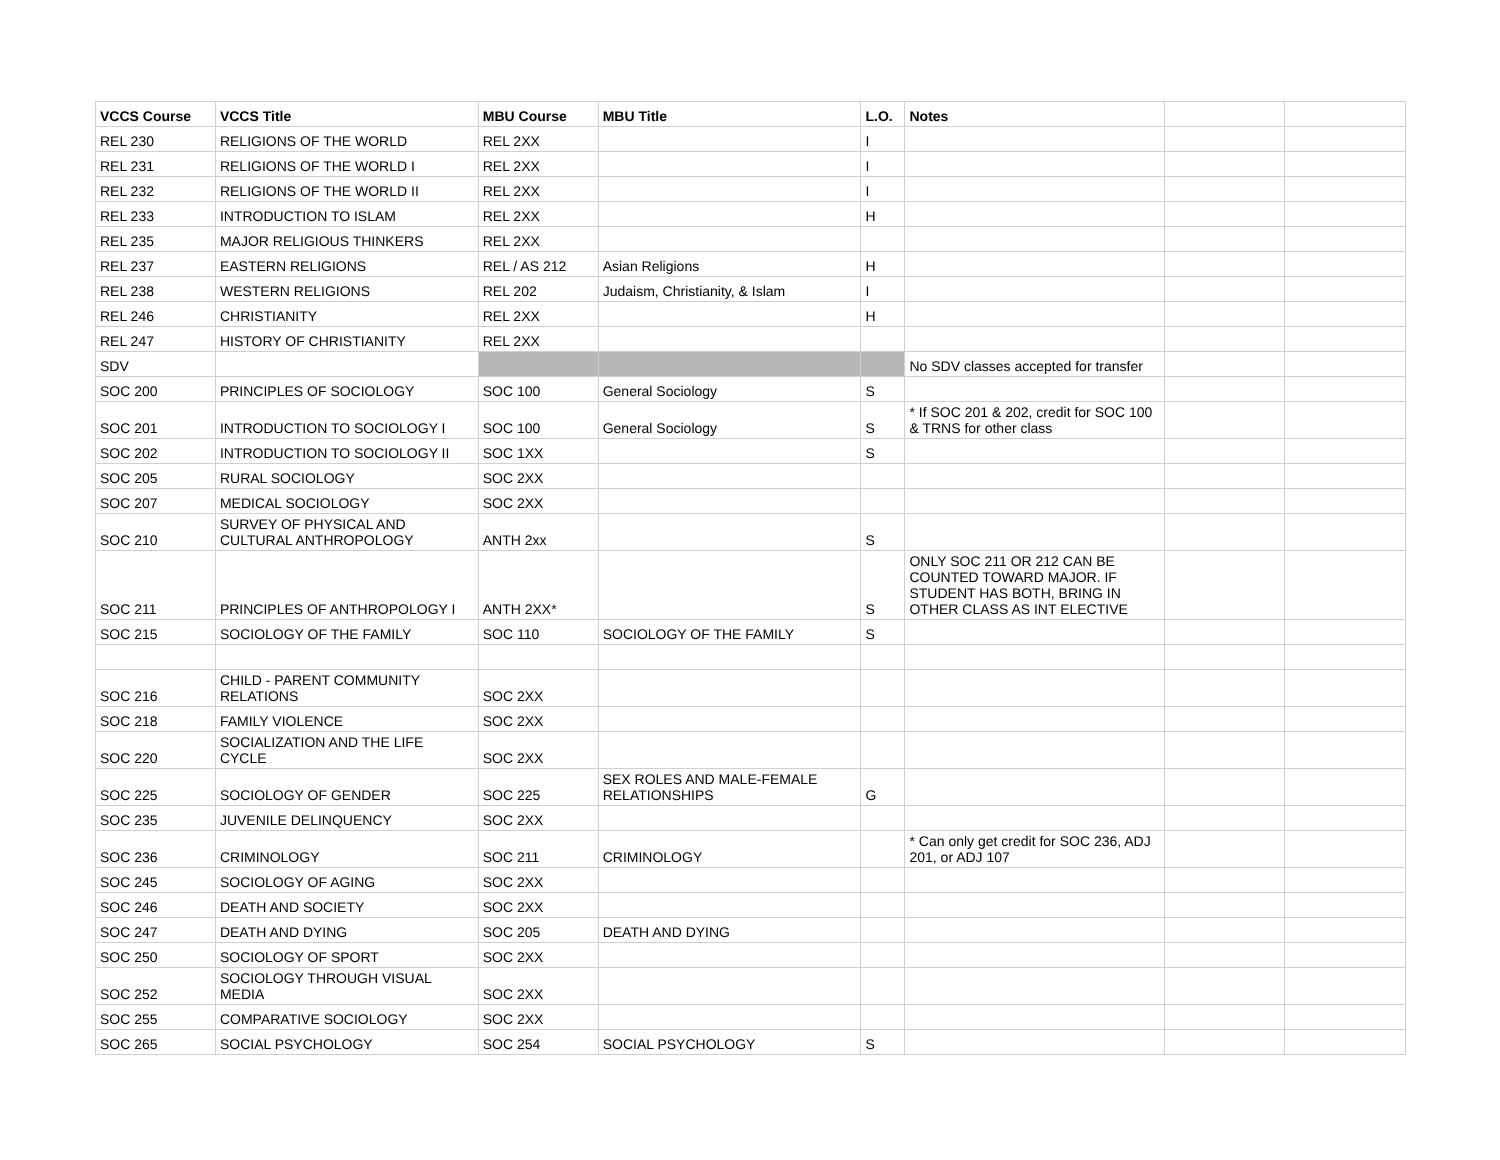| VCCS Course | VCCS Title | MBU Course | MBU Title | L.O. | Notes | | |
| REL 230 | RELIGIONS OF THE WORLD | REL 2XX | | I | | | |
| REL 231 | RELIGIONS OF THE WORLD I | REL 2XX | | I | | | |
| REL 232 | RELIGIONS OF THE WORLD II | REL 2XX | | I | | | |
| REL 233 | INTRODUCTION TO ISLAM | REL 2XX | | H | | | |
| REL 235 | MAJOR RELIGIOUS THINKERS | REL 2XX | | | | | |
| REL 237 | EASTERN RELIGIONS | REL / AS 212 | Asian Religions | H | | | |
| REL 238 | WESTERN RELIGIONS | REL 202 | Judaism, Christianity, & Islam | I | | | |
| REL 246 | CHRISTIANITY | REL 2XX | | H | | | |
| REL 247 | HISTORY OF CHRISTIANITY | REL 2XX | | | | | |
| SDV | | | | | No SDV classes accepted for transfer | | |
| SOC 200 | PRINCIPLES OF SOCIOLOGY | SOC 100 | General Sociology | S | | | |
| SOC 201 | INTRODUCTION TO SOCIOLOGY I | SOC 100 | General Sociology | S | * If SOC 201 & 202, credit for SOC 100 & TRNS for other class | | |
| SOC 202 | INTRODUCTION TO SOCIOLOGY II | SOC 1XX | | S | | | |
| SOC 205 | RURAL SOCIOLOGY | SOC 2XX | | | | | |
| SOC 207 | MEDICAL SOCIOLOGY | SOC 2XX | | | | | |
| SOC 210 | SURVEY OF PHYSICAL AND CULTURAL ANTHROPOLOGY | ANTH 2xx | | S | | | |
| SOC 211 | PRINCIPLES OF ANTHROPOLOGY I | ANTH 2XX* | | S | ONLY SOC 211 OR 212 CAN BE COUNTED TOWARD MAJOR. IF STUDENT HAS BOTH, BRING IN OTHER CLASS AS INT ELECTIVE | | |
| SOC 215 | SOCIOLOGY OF THE FAMILY | SOC 110 | SOCIOLOGY OF THE FAMILY | S | | | |
| SOC 216 | CHILD - PARENT COMMUNITY RELATIONS | SOC 2XX | | | | | |
| SOC 218 | FAMILY VIOLENCE | SOC 2XX | | | | | |
| SOC 220 | SOCIALIZATION AND THE LIFE CYCLE | SOC 2XX | | | | | |
| SOC 225 | SOCIOLOGY OF GENDER | SOC 225 | SEX ROLES AND MALE-FEMALE RELATIONSHIPS | G | | | |
| SOC 235 | JUVENILE DELINQUENCY | SOC 2XX | | | | | |
| SOC 236 | CRIMINOLOGY | SOC 211 | CRIMINOLOGY | | * Can only get credit for SOC 236, ADJ 201, or ADJ 107 | | |
| SOC 245 | SOCIOLOGY OF AGING | SOC 2XX | | | | | |
| SOC 246 | DEATH AND SOCIETY | SOC 2XX | | | | | |
| SOC 247 | DEATH AND DYING | SOC 205 | DEATH AND DYING | | | | |
| SOC 250 | SOCIOLOGY OF SPORT | SOC 2XX | | | | | |
| SOC 252 | SOCIOLOGY THROUGH VISUAL MEDIA | SOC 2XX | | | | | |
| SOC 255 | COMPARATIVE SOCIOLOGY | SOC 2XX | | | | | |
| SOC 265 | SOCIAL PSYCHOLOGY | SOC 254 | SOCIAL PSYCHOLOGY | S | | | |